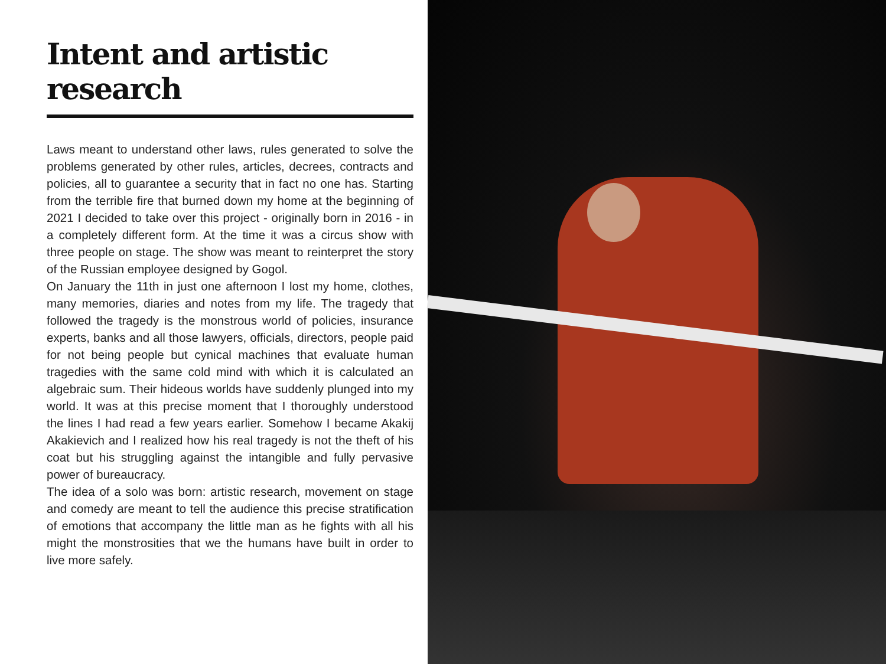Intent and artistic research
Laws meant to understand other laws, rules generated to solve the problems generated by other rules, articles, decrees, contracts and policies, all to guarantee a security that in fact no one has. Starting from the terrible fire that burned down my home at the beginning of 2021 I decided to take over this project - originally born in 2016 - in a completely different form. At the time it was a circus show with three people on stage. The show was meant to reinterpret the story of the Russian employee designed by Gogol.
On January the 11th in just one afternoon I lost my home, clothes, many memories, diaries and notes from my life. The tragedy that followed the tragedy is the monstrous world of policies, insurance experts, banks and all those lawyers, officials, directors, people paid for not being people but cynical machines that evaluate human tragedies with the same cold mind with which it is calculated an algebraic sum. Their hideous worlds have suddenly plunged into my world. It was at this precise moment that I thoroughly understood the lines I had read a few years earlier. Somehow I became Akakij Akakievich and I realized how his real tragedy is not the theft of his coat but his struggling against the intangible and fully pervasive power of bureaucracy.
The idea of a solo was born: artistic research, movement on stage and comedy are meant to tell the audience this precise stratification of emotions that accompany the little man as he fights with all his might the monstrosities that we the humans have built in order to live more safely.